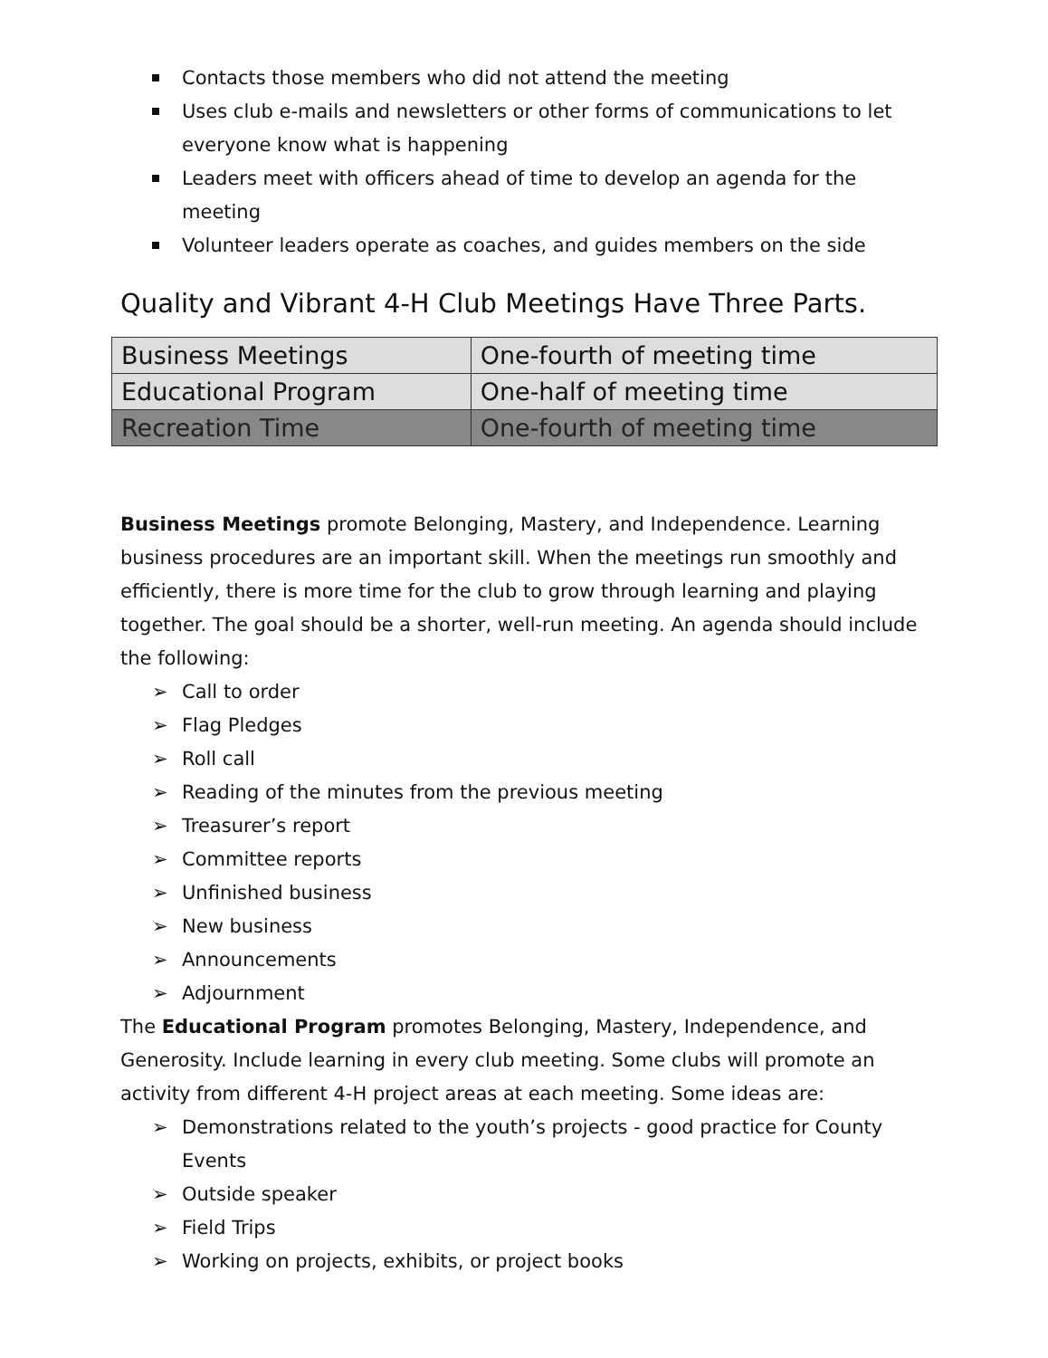Contacts those members who did not attend the meeting
Uses club e-mails and newsletters or other forms of communications to let everyone know what is happening
Leaders meet with officers ahead of time to develop an agenda for the meeting
Volunteer leaders operate as coaches, and guides members on the side
Quality and Vibrant 4-H Club Meetings Have Three Parts.
| Business Meetings | One-fourth of meeting time |
| Educational Program | One-half of meeting time |
| Recreation Time | One-fourth of meeting time |
Business Meetings promote Belonging, Mastery, and Independence. Learning business procedures are an important skill. When the meetings run smoothly and efficiently, there is more time for the club to grow through learning and playing together. The goal should be a shorter, well-run meeting. An agenda should include the following:
➢ Call to order
➢ Flag Pledges
➢ Roll call
➢ Reading of the minutes from the previous meeting
➢ Treasurer’s report
➢ Committee reports
➢ Unfinished business
➢ New business
➢ Announcements
➢ Adjournment
The Educational Program promotes Belonging, Mastery, Independence, and Generosity. Include learning in every club meeting. Some clubs will promote an activity from different 4-H project areas at each meeting. Some ideas are:
➢ Demonstrations related to the youth’s projects - good practice for County Events
➢ Outside speaker
➢ Field Trips
➢ Working on projects, exhibits, or project books